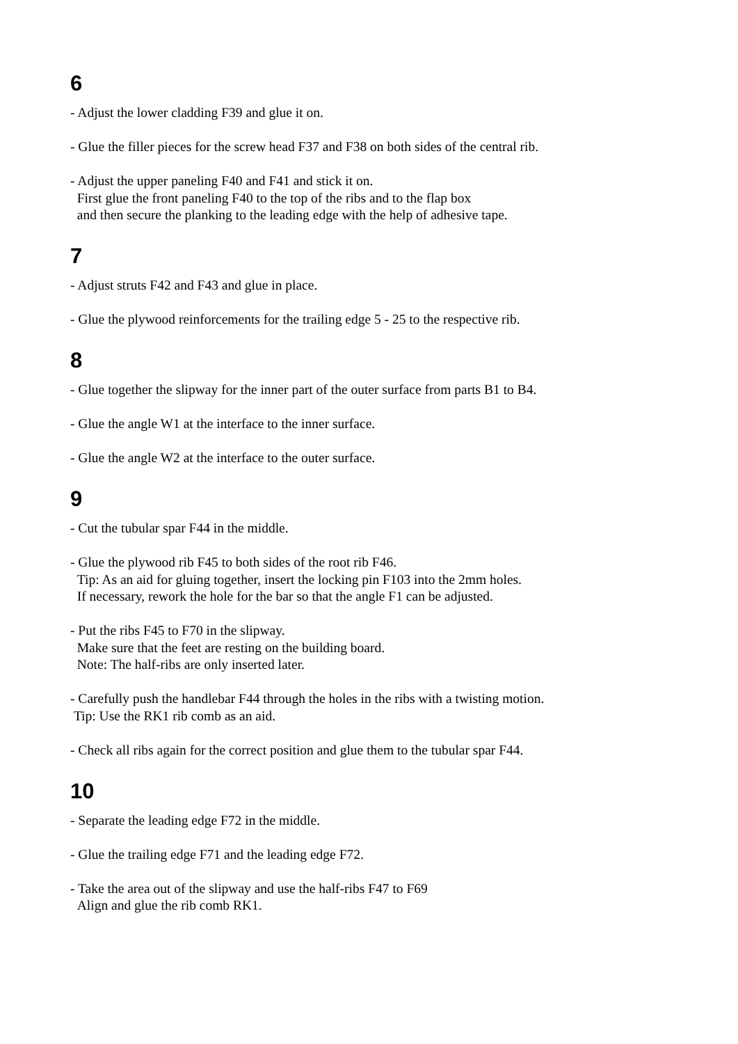6
- Adjust the lower cladding F39 and glue it on.
- Glue the filler pieces for the screw head F37 and F38 on both sides of the central rib.
- Adjust the upper paneling F40 and F41 and stick it on.
First glue the front paneling F40 to the top of the ribs and to the flap box
and then secure the planking to the leading edge with the help of adhesive tape.
7
- Adjust struts F42 and F43 and glue in place.
- Glue the plywood reinforcements for the trailing edge 5 - 25 to the respective rib.
8
- Glue together the slipway for the inner part of the outer surface from parts B1 to B4.
- Glue the angle W1 at the interface to the inner surface.
- Glue the angle W2 at the interface to the outer surface.
9
- Cut the tubular spar F44 in the middle.
- Glue the plywood rib F45 to both sides of the root rib F46.
Tip: As an aid for gluing together, insert the locking pin F103 into the 2mm holes.
If necessary, rework the hole for the bar so that the angle F1 can be adjusted.
- Put the ribs F45 to F70 in the slipway.
Make sure that the feet are resting on the building board.
Note: The half-ribs are only inserted later.
- Carefully push the handlebar F44 through the holes in the ribs with a twisting motion.
Tip: Use the RK1 rib comb as an aid.
- Check all ribs again for the correct position and glue them to the tubular spar F44.
10
- Separate the leading edge F72 in the middle.
- Glue the trailing edge F71 and the leading edge F72.
- Take the area out of the slipway and use the half-ribs F47 to F69
Align and glue the rib comb RK1.